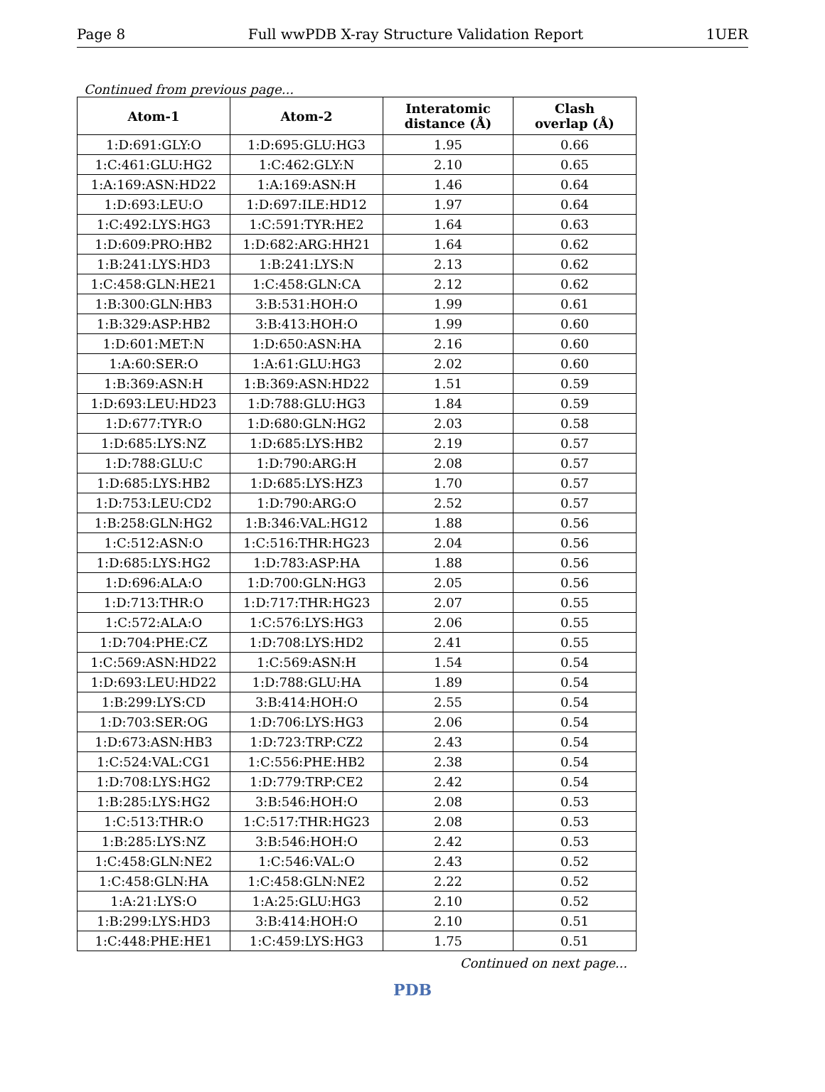Page 8 Full wwPDB X-ray Structure Validation Report 1UER
Continued from previous page...
| Atom-1 | Atom-2 | Interatomic distance (Å) | Clash overlap (Å) |
| --- | --- | --- | --- |
| 1:D:691:GLY:O | 1:D:695:GLU:HG3 | 1.95 | 0.66 |
| 1:C:461:GLU:HG2 | 1:C:462:GLY:N | 2.10 | 0.65 |
| 1:A:169:ASN:HD22 | 1:A:169:ASN:H | 1.46 | 0.64 |
| 1:D:693:LEU:O | 1:D:697:ILE:HD12 | 1.97 | 0.64 |
| 1:C:492:LYS:HG3 | 1:C:591:TYR:HE2 | 1.64 | 0.63 |
| 1:D:609:PRO:HB2 | 1:D:682:ARG:HH21 | 1.64 | 0.62 |
| 1:B:241:LYS:HD3 | 1:B:241:LYS:N | 2.13 | 0.62 |
| 1:C:458:GLN:HE21 | 1:C:458:GLN:CA | 2.12 | 0.62 |
| 1:B:300:GLN:HB3 | 3:B:531:HOH:O | 1.99 | 0.61 |
| 1:B:329:ASP:HB2 | 3:B:413:HOH:O | 1.99 | 0.60 |
| 1:D:601:MET:N | 1:D:650:ASN:HA | 2.16 | 0.60 |
| 1:A:60:SER:O | 1:A:61:GLU:HG3 | 2.02 | 0.60 |
| 1:B:369:ASN:H | 1:B:369:ASN:HD22 | 1.51 | 0.59 |
| 1:D:693:LEU:HD23 | 1:D:788:GLU:HG3 | 1.84 | 0.59 |
| 1:D:677:TYR:O | 1:D:680:GLN:HG2 | 2.03 | 0.58 |
| 1:D:685:LYS:NZ | 1:D:685:LYS:HB2 | 2.19 | 0.57 |
| 1:D:788:GLU:C | 1:D:790:ARG:H | 2.08 | 0.57 |
| 1:D:685:LYS:HB2 | 1:D:685:LYS:HZ3 | 1.70 | 0.57 |
| 1:D:753:LEU:CD2 | 1:D:790:ARG:O | 2.52 | 0.57 |
| 1:B:258:GLN:HG2 | 1:B:346:VAL:HG12 | 1.88 | 0.56 |
| 1:C:512:ASN:O | 1:C:516:THR:HG23 | 2.04 | 0.56 |
| 1:D:685:LYS:HG2 | 1:D:783:ASP:HA | 1.88 | 0.56 |
| 1:D:696:ALA:O | 1:D:700:GLN:HG3 | 2.05 | 0.56 |
| 1:D:713:THR:O | 1:D:717:THR:HG23 | 2.07 | 0.55 |
| 1:C:572:ALA:O | 1:C:576:LYS:HG3 | 2.06 | 0.55 |
| 1:D:704:PHE:CZ | 1:D:708:LYS:HD2 | 2.41 | 0.55 |
| 1:C:569:ASN:HD22 | 1:C:569:ASN:H | 1.54 | 0.54 |
| 1:D:693:LEU:HD22 | 1:D:788:GLU:HA | 1.89 | 0.54 |
| 1:B:299:LYS:CD | 3:B:414:HOH:O | 2.55 | 0.54 |
| 1:D:703:SER:OG | 1:D:706:LYS:HG3 | 2.06 | 0.54 |
| 1:D:673:ASN:HB3 | 1:D:723:TRP:CZ2 | 2.43 | 0.54 |
| 1:C:524:VAL:CG1 | 1:C:556:PHE:HB2 | 2.38 | 0.54 |
| 1:D:708:LYS:HG2 | 1:D:779:TRP:CE2 | 2.42 | 0.54 |
| 1:B:285:LYS:HG2 | 3:B:546:HOH:O | 2.08 | 0.53 |
| 1:C:513:THR:O | 1:C:517:THR:HG23 | 2.08 | 0.53 |
| 1:B:285:LYS:NZ | 3:B:546:HOH:O | 2.42 | 0.53 |
| 1:C:458:GLN:NE2 | 1:C:546:VAL:O | 2.43 | 0.52 |
| 1:C:458:GLN:HA | 1:C:458:GLN:NE2 | 2.22 | 0.52 |
| 1:A:21:LYS:O | 1:A:25:GLU:HG3 | 2.10 | 0.52 |
| 1:B:299:LYS:HD3 | 3:B:414:HOH:O | 2.10 | 0.51 |
| 1:C:448:PHE:HE1 | 1:C:459:LYS:HG3 | 1.75 | 0.51 |
Continued on next page...
PDB